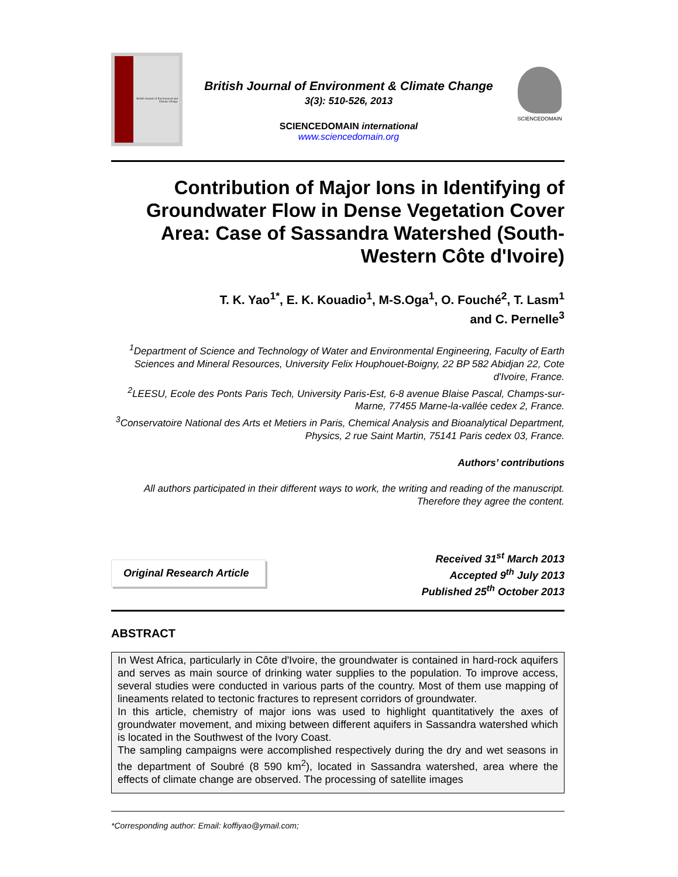British Journal of Environment and Climate Change
British Journal of Environment & Climate Change
3(3): 510-526, 2013
SCIENCEDOMAIN international
www.sciencedomain.org
SCIENCEDOMAIN
Contribution of Major Ions in Identifying of Groundwater Flow in Dense Vegetation Cover Area: Case of Sassandra Watershed (South-Western Côte d'Ivoire)
T. K. Yao<sup>1*</sup>, E. K. Kouadio<sup>1</sup>, M-S.Oga<sup>1</sup>, O. Fouché<sup>2</sup>, T. Lasm<sup>1</sup>
and C. Pernelle<sup>3</sup>
<sup>1</sup> Department of Science and Technology of Water and Environmental Engineering, Faculty of Earth Sciences and Mineral Resources, University Felix Houphouet-Boigny, 22 BP 582 Abidjan 22, Cote d'Ivoire, France.
<sup>2</sup> LEESU, Ecole des Ponts Paris Tech, University Paris-Est, 6-8 avenue Blaise Pascal, Champs-sur-Marne, 77455 Marne-la-vallée cedex 2, France.
<sup>3</sup> Conservatoire National des Arts et Metiers in Paris, Chemical Analysis and Bioanalytical Department, Physics, 2 rue Saint Martin, 75141 Paris cedex 03, France.
Authors’ contributions
All authors participated in their different ways to work, the writing and reading of the manuscript. Therefore they agree the content.
Original Research Article
Received 31<sup>st</sup> March 2013
Accepted 9<sup>th</sup> July 2013
Published 25<sup>th</sup> October 2013
ABSTRACT
In West Africa, particularly in Côte d'Ivoire, the groundwater is contained in hard-rock aquifers and serves as main source of drinking water supplies to the population. To improve access, several studies were conducted in various parts of the country. Most of them use mapping of lineaments related to tectonic fractures to represent corridors of groundwater.
In this article, chemistry of major ions was used to highlight quantitatively the axes of groundwater movement, and mixing between different aquifers in Sassandra watershed which is located in the Southwest of the Ivory Coast.
The sampling campaigns were accomplished respectively during the dry and wet seasons in the department of Soubré (8 590 km<sup>2</sup>), located in Sassandra watershed, area where the effects of climate change are observed. The processing of satellite images
*Corresponding author: Email: koffiyao@ymail.com;